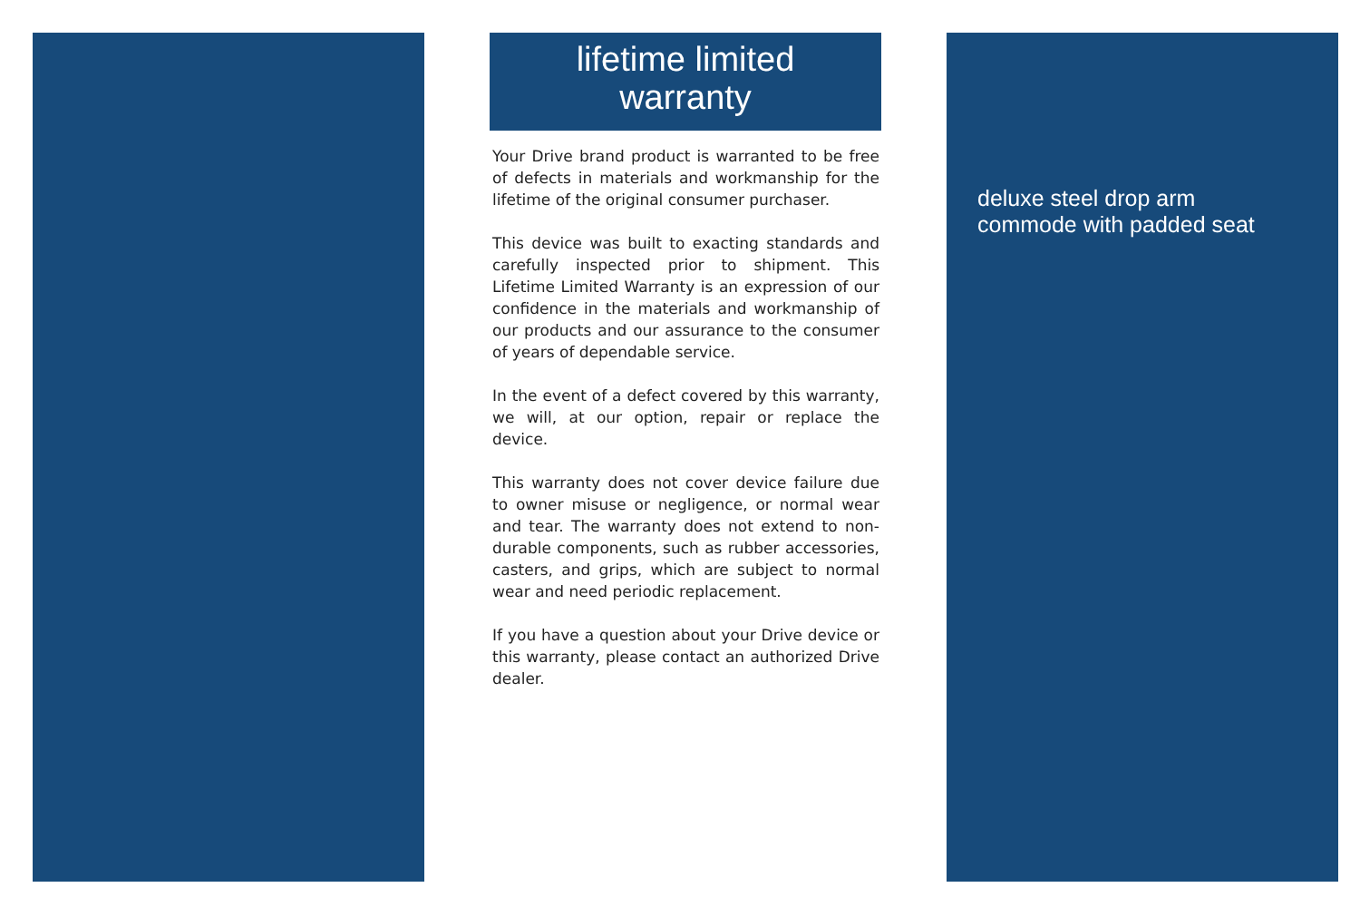lifetime limited
warranty
Your Drive brand product is warranted to be free of defects in materials and workmanship for the lifetime of the original consumer purchaser.
This device was built to exacting standards and carefully inspected prior to shipment. This Lifetime Limited Warranty is an expression of our confidence in the materials and workmanship of our products and our assurance to the consumer of years of dependable service.
In the event of a defect covered by this warranty, we will, at our option, repair or replace the device.
This warranty does not cover device failure due to owner misuse or negligence, or normal wear and tear. The warranty does not extend to non-durable components, such as rubber accessories, casters, and grips, which are subject to normal wear and need periodic replacement.
If you have a question about your Drive device or this warranty, please contact an authorized Drive dealer.
deluxe steel drop arm
commode with padded seat